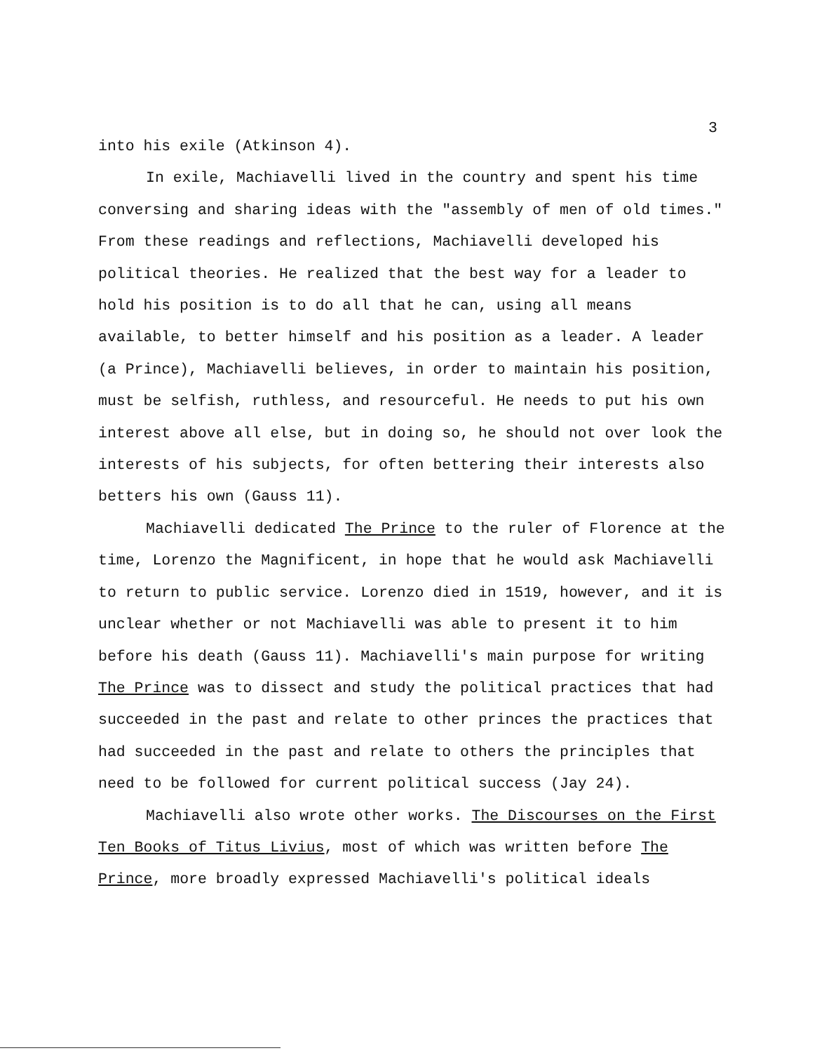3
into his exile (Atkinson 4).
In exile, Machiavelli lived in the country and spent his time conversing and sharing ideas with the "assembly of men of old times." From these readings and reflections, Machiavelli developed his political theories. He realized that the best way for a leader to hold his position is to do all that he can, using all means available, to better himself and his position as a leader. A leader (a Prince), Machiavelli believes, in order to maintain his position, must be selfish, ruthless, and resourceful. He needs to put his own interest above all else, but in doing so, he should not over look the interests of his subjects, for often bettering their interests also betters his own (Gauss 11).
Machiavelli dedicated The Prince to the ruler of Florence at the time, Lorenzo the Magnificent, in hope that he would ask Machiavelli to return to public service. Lorenzo died in 1519, however, and it is unclear whether or not Machiavelli was able to present it to him before his death (Gauss 11). Machiavelli's main purpose for writing The Prince was to dissect and study the political practices that had succeeded in the past and relate to other princes the practices that had succeeded in the past and relate to others the principles that need to be followed for current political success (Jay 24).
Machiavelli also wrote other works. The Discourses on the First Ten Books of Titus Livius, most of which was written before The Prince, more broadly expressed Machiavelli's political ideals